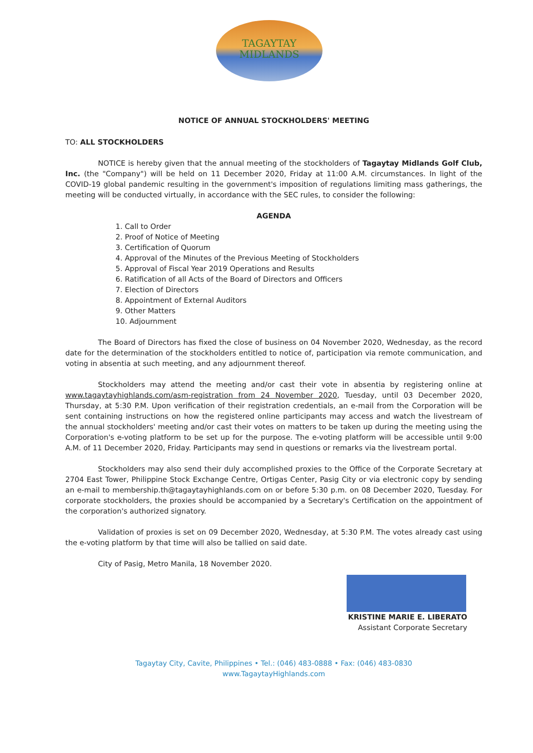TAGAYTAY
MIDLANDS
NOTICE OF ANNUAL STOCKHOLDERS' MEETING
TO: ALL STOCKHOLDERS
NOTICE is hereby given that the annual meeting of the stockholders of Tagaytay Midlands Golf Club, Inc. (the "Company") will be held on 11 December 2020, Friday at 11:00 A.M. circumstances. In light of the COVID-19 global pandemic resulting in the government's imposition of regulations limiting mass gatherings, the meeting will be conducted virtually, in accordance with the SEC rules, to consider the following:
AGENDA
1. Call to Order
2. Proof of Notice of Meeting
3. Certification of Quorum
4. Approval of the Minutes of the Previous Meeting of Stockholders
5. Approval of Fiscal Year 2019 Operations and Results
6. Ratification of all Acts of the Board of Directors and Officers
7. Election of Directors
8. Appointment of External Auditors
9. Other Matters
10. Adjournment
The Board of Directors has fixed the close of business on 04 November 2020, Wednesday, as the record date for the determination of the stockholders entitled to notice of, participation via remote communication, and voting in absentia at such meeting, and any adjournment thereof.
Stockholders may attend the meeting and/or cast their vote in absentia by registering online at www.tagaytayhighlands.com/asm-registration from 24 November 2020, Tuesday, until 03 December 2020, Thursday, at 5:30 P.M. Upon verification of their registration credentials, an e-mail from the Corporation will be sent containing instructions on how the registered online participants may access and watch the livestream of the annual stockholders' meeting and/or cast their votes on matters to be taken up during the meeting using the Corporation's e-voting platform to be set up for the purpose. The e-voting platform will be accessible until 9:00 A.M. of 11 December 2020, Friday. Participants may send in questions or remarks via the livestream portal.
Stockholders may also send their duly accomplished proxies to the Office of the Corporate Secretary at 2704 East Tower, Philippine Stock Exchange Centre, Ortigas Center, Pasig City or via electronic copy by sending an e-mail to membership.th@tagaytayhighlands.com on or before 5:30 p.m. on 08 December 2020, Tuesday. For corporate stockholders, the proxies should be accompanied by a Secretary's Certification on the appointment of the corporation's authorized signatory.
Validation of proxies is set on 09 December 2020, Wednesday, at 5:30 P.M. The votes already cast using the e-voting platform by that time will also be tallied on said date.
City of Pasig, Metro Manila, 18 November 2020.
KRISTINE MARIE E. LIBERATO
Assistant Corporate Secretary
Tagaytay City, Cavite, Philippines • Tel.: (046) 483-0888 • Fax: (046) 483-0830
www.TagaytayHighlands.com